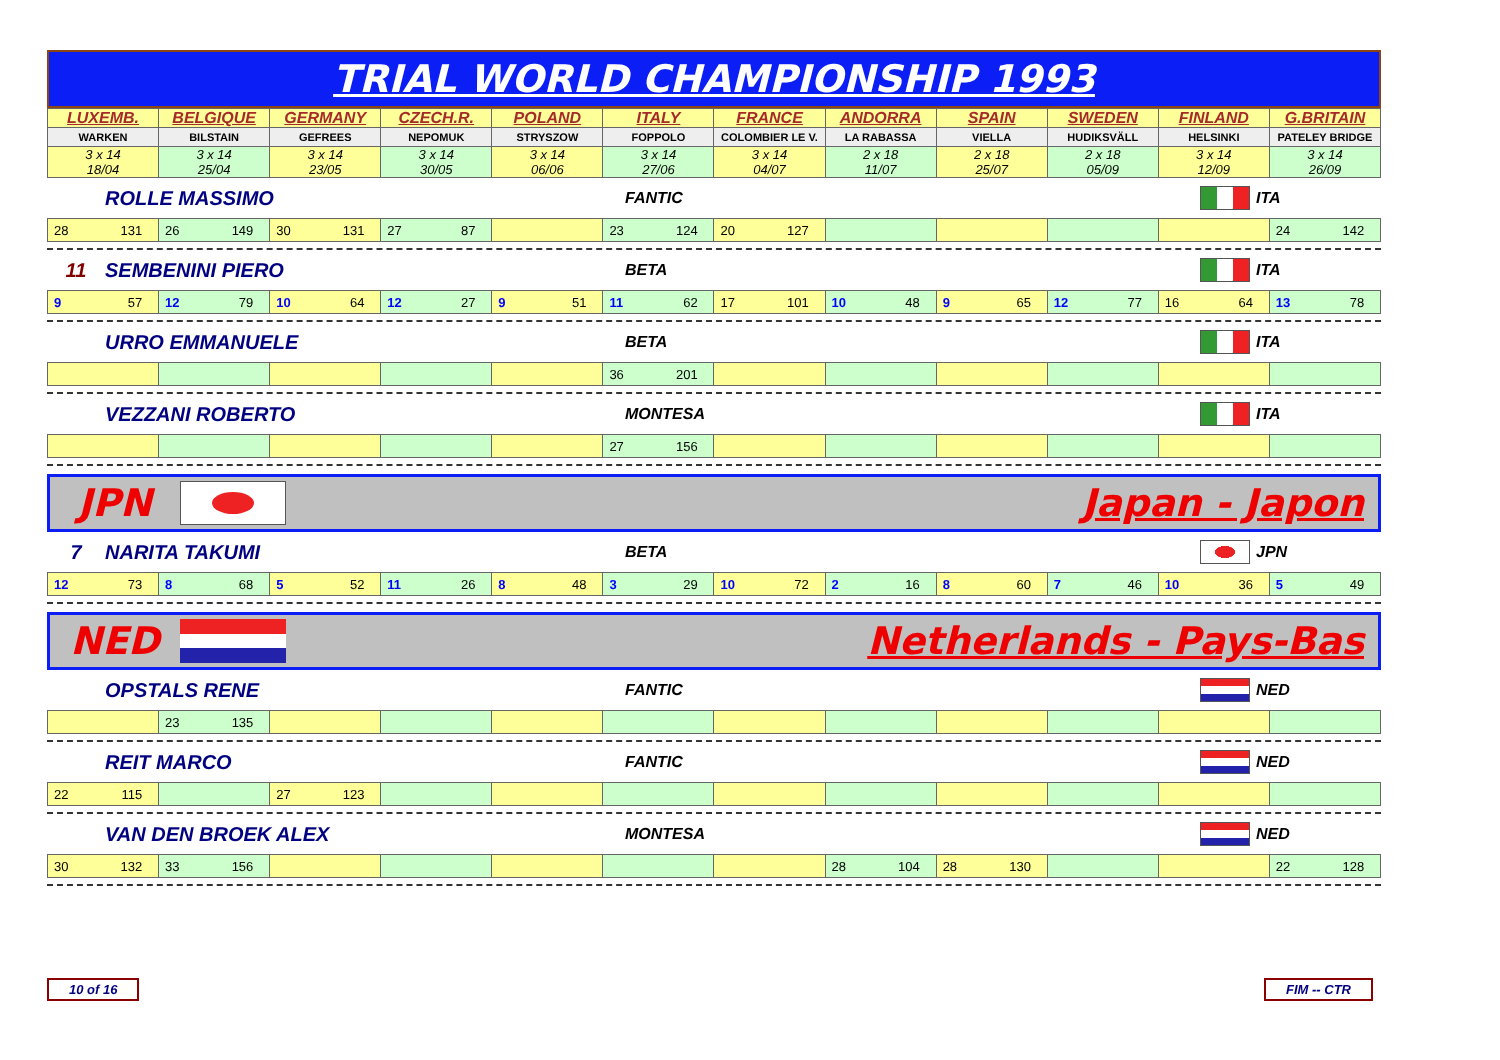TRIAL WORLD CHAMPIONSHIP 1993
| LUXEMB. | BELGIQUE | GERMANY | CZECH.R. | POLAND | ITALY | FRANCE | ANDORRA | SPAIN | SWEDEN | FINLAND | G.BRITAIN |
| --- | --- | --- | --- | --- | --- | --- | --- | --- | --- | --- | --- |
| WARKEN | BILSTAIN | GEFREES | NEPOMUK | STRYSZOW | FOPPOLO | COLOMBIER LE V. | LA RABASSA | VIELLA | HUDIKSVÄLL | HELSINKI | PATELEY BRIDGE |
| 3 x 14 18/04 | 3 x 14 25/04 | 3 x 14 23/05 | 3 x 14 30/05 | 3 x 14 06/06 | 3 x 14 27/06 | 3 x 14 04/07 | 2 x 18 11/07 | 2 x 18 25/07 | 2 x 18 05/09 | 3 x 14 12/09 | 3 x 14 26/09 |
ROLLE MASSIMO FANTIC ITA
| 28 131 | 26 149 | 30 131 | 27 87 | | 23 124 | 20 127 | | | | | 24 142 |
11 SEMBENINI PIERO BETA ITA
| 9 57 | 12 79 | 10 64 | 12 27 | 9 51 | 11 62 | 17 101 | 10 48 | 9 65 | 12 77 | 16 64 | 13 78 |
URRO EMMANUELE BETA ITA
| | | | | | 36 201 | | | | | | |
VEZZANI ROBERTO MONTESA ITA
| | | | | | 27 156 | | | | | | |
JPN Japan - Japon
7 NARITA TAKUMI BETA JPN
| 12 73 | 8 68 | 5 52 | 11 26 | 8 48 | 3 29 | 10 72 | 2 16 | 8 60 | 7 46 | 10 36 | 5 49 |
NED Netherlands - Pays-Bas
OPSTALS RENE FANTIC NED
| | 23 135 | | | | | | | | | | |
REIT MARCO FANTIC NED
| 22 115 | | 27 123 | | | | | | | | | |
VAN DEN BROEK ALEX MONTESA NED
| 30 132 | 33 156 | | | | | | 28 104 | 28 130 | | | 22 128 |
10 of 16 FIM -- CTR